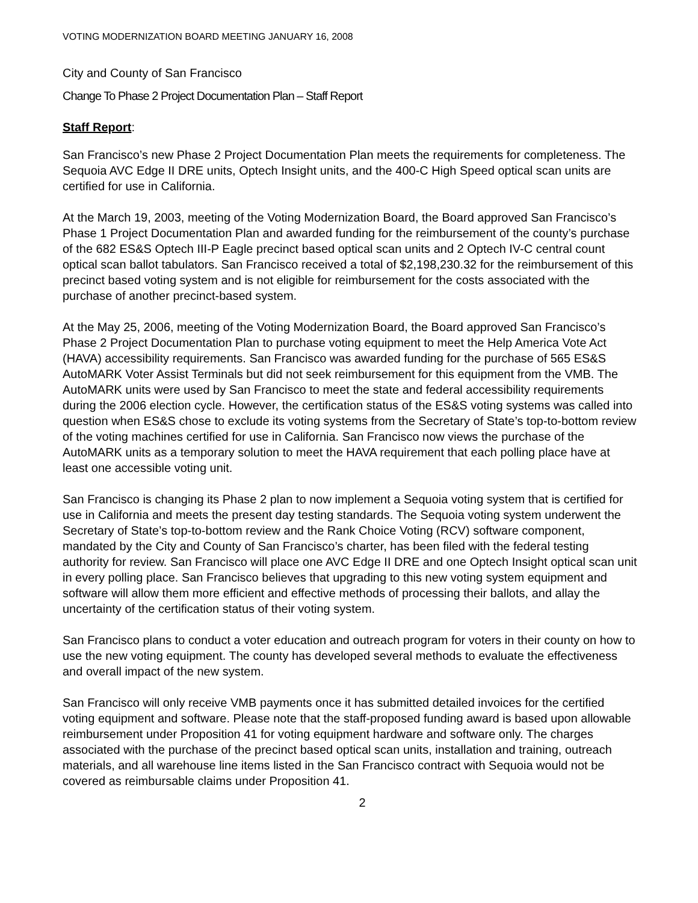VOTING MODERNIZATION BOARD MEETING JANUARY 16, 2008
City and County of San Francisco
Change To Phase 2 Project Documentation Plan – Staff Report
Staff Report:
San Francisco’s new Phase 2 Project Documentation Plan meets the requirements for completeness. The Sequoia AVC Edge II DRE units, Optech Insight units, and the 400-C High Speed optical scan units are certified for use in California.
At the March 19, 2003, meeting of the Voting Modernization Board, the Board approved San Francisco’s Phase 1 Project Documentation Plan and awarded funding for the reimbursement of the county’s purchase of the 682 ES&S Optech III-P Eagle precinct based optical scan units and 2 Optech IV-C central count optical scan ballot tabulators. San Francisco received a total of $2,198,230.32 for the reimbursement of this precinct based voting system and is not eligible for reimbursement for the costs associated with the purchase of another precinct-based system.
At the May 25, 2006, meeting of the Voting Modernization Board, the Board approved San Francisco’s Phase 2 Project Documentation Plan to purchase voting equipment to meet the Help America Vote Act (HAVA) accessibility requirements. San Francisco was awarded funding for the purchase of 565 ES&S AutoMARK Voter Assist Terminals but did not seek reimbursement for this equipment from the VMB. The AutoMARK units were used by San Francisco to meet the state and federal accessibility requirements during the 2006 election cycle. However, the certification status of the ES&S voting systems was called into question when ES&S chose to exclude its voting systems from the Secretary of State’s top-to-bottom review of the voting machines certified for use in California. San Francisco now views the purchase of the AutoMARK units as a temporary solution to meet the HAVA requirement that each polling place have at least one accessible voting unit.
San Francisco is changing its Phase 2 plan to now implement a Sequoia voting system that is certified for use in California and meets the present day testing standards. The Sequoia voting system underwent the Secretary of State’s top-to-bottom review and the Rank Choice Voting (RCV) software component, mandated by the City and County of San Francisco’s charter, has been filed with the federal testing authority for review. San Francisco will place one AVC Edge II DRE and one Optech Insight optical scan unit in every polling place. San Francisco believes that upgrading to this new voting system equipment and software will allow them more efficient and effective methods of processing their ballots, and allay the uncertainty of the certification status of their voting system.
San Francisco plans to conduct a voter education and outreach program for voters in their county on how to use the new voting equipment. The county has developed several methods to evaluate the effectiveness and overall impact of the new system.
San Francisco will only receive VMB payments once it has submitted detailed invoices for the certified voting equipment and software. Please note that the staff-proposed funding award is based upon allowable reimbursement under Proposition 41 for voting equipment hardware and software only. The charges associated with the purchase of the precinct based optical scan units, installation and training, outreach materials, and all warehouse line items listed in the San Francisco contract with Sequoia would not be covered as reimbursable claims under Proposition 41.
2